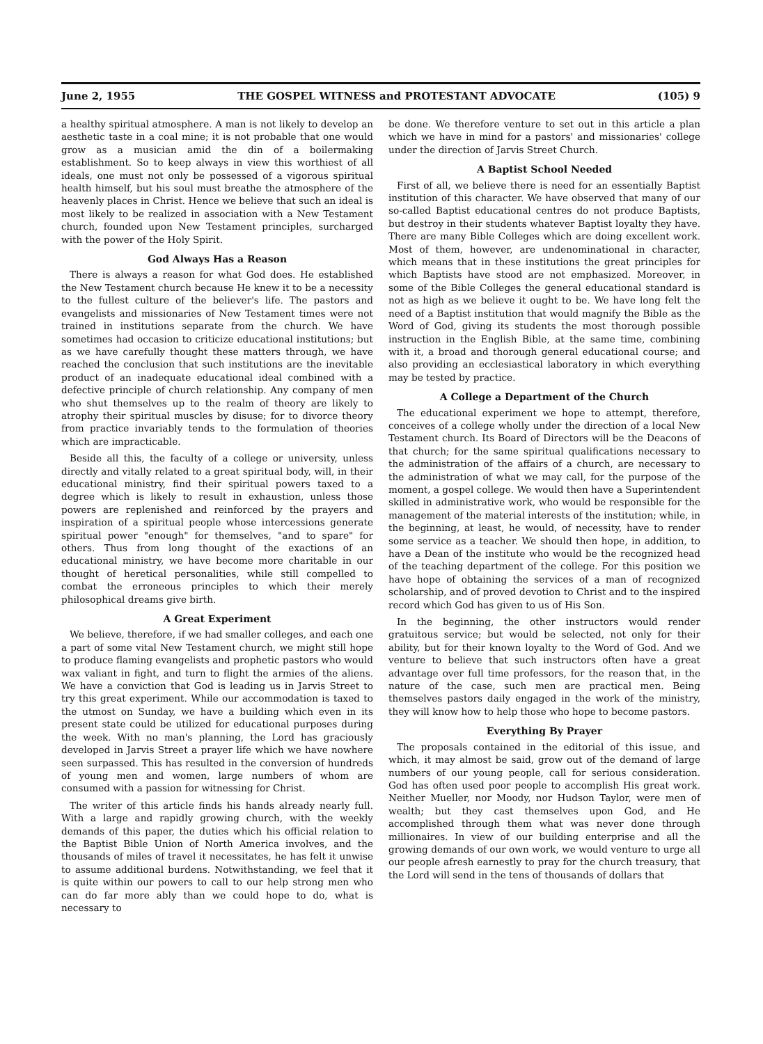June 2, 1955 THE GOSPEL WITNESS and PROTESTANT ADVOCATE (105) 9
a healthy spiritual atmosphere. A man is not likely to develop an aesthetic taste in a coal mine; it is not probable that one would grow as a musician amid the din of a boilermaking establishment. So to keep always in view this worthiest of all ideals, one must not only be possessed of a vigorous spiritual health himself, but his soul must breathe the atmosphere of the heavenly places in Christ. Hence we believe that such an ideal is most likely to be realized in association with a New Testament church, founded upon New Testament principles, surcharged with the power of the Holy Spirit.
God Always Has a Reason
There is always a reason for what God does. He established the New Testament church because He knew it to be a necessity to the fullest culture of the believer's life. The pastors and evangelists and missionaries of New Testament times were not trained in institutions separate from the church. We have sometimes had occasion to criticize educational institutions; but as we have carefully thought these matters through, we have reached the conclusion that such institutions are the inevitable product of an inadequate educational ideal combined with a defective principle of church relationship. Any company of men who shut themselves up to the realm of theory are likely to atrophy their spiritual muscles by disuse; for to divorce theory from practice invariably tends to the formulation of theories which are impracticable.
Beside all this, the faculty of a college or university, unless directly and vitally related to a great spiritual body, will, in their educational ministry, find their spiritual powers taxed to a degree which is likely to result in exhaustion, unless those powers are replenished and reinforced by the prayers and inspiration of a spiritual people whose intercessions generate spiritual power "enough" for themselves, "and to spare" for others. Thus from long thought of the exactions of an educational ministry, we have become more charitable in our thought of heretical personalities, while still compelled to combat the erroneous principles to which their merely philosophical dreams give birth.
A Great Experiment
We believe, therefore, if we had smaller colleges, and each one a part of some vital New Testament church, we might still hope to produce flaming evangelists and prophetic pastors who would wax valiant in fight, and turn to flight the armies of the aliens. We have a conviction that God is leading us in Jarvis Street to try this great experiment. While our accommodation is taxed to the utmost on Sunday, we have a building which even in its present state could be utilized for educational purposes during the week. With no man's planning, the Lord has graciously developed in Jarvis Street a prayer life which we have nowhere seen surpassed. This has resulted in the conversion of hundreds of young men and women, large numbers of whom are consumed with a passion for witnessing for Christ.
The writer of this article finds his hands already nearly full. With a large and rapidly growing church, with the weekly demands of this paper, the duties which his official relation to the Baptist Bible Union of North America involves, and the thousands of miles of travel it necessitates, he has felt it unwise to assume additional burdens. Notwithstanding, we feel that it is quite within our powers to call to our help strong men who can do far more ably than we could hope to do, what is necessary to
be done. We therefore venture to set out in this article a plan which we have in mind for a pastors' and missionaries' college under the direction of Jarvis Street Church.
A Baptist School Needed
First of all, we believe there is need for an essentially Baptist institution of this character. We have observed that many of our so-called Baptist educational centres do not produce Baptists, but destroy in their students whatever Baptist loyalty they have. There are many Bible Colleges which are doing excellent work. Most of them, however, are undenominational in character, which means that in these institutions the great principles for which Baptists have stood are not emphasized. Moreover, in some of the Bible Colleges the general educational standard is not as high as we believe it ought to be. We have long felt the need of a Baptist institution that would magnify the Bible as the Word of God, giving its students the most thorough possible instruction in the English Bible, at the same time, combining with it, a broad and thorough general educational course; and also providing an ecclesiastical laboratory in which everything may be tested by practice.
A College a Department of the Church
The educational experiment we hope to attempt, therefore, conceives of a college wholly under the direction of a local New Testament church. Its Board of Directors will be the Deacons of that church; for the same spiritual qualifications necessary to the administration of the affairs of a church, are necessary to the administration of what we may call, for the purpose of the moment, a gospel college. We would then have a Superintendent skilled in administrative work, who would be responsible for the management of the material interests of the institution; while, in the beginning, at least, he would, of necessity, have to render some service as a teacher. We should then hope, in addition, to have a Dean of the institute who would be the recognized head of the teaching department of the college. For this position we have hope of obtaining the services of a man of recognized scholarship, and of proved devotion to Christ and to the inspired record which God has given to us of His Son.
In the beginning, the other instructors would render gratuitous service; but would be selected, not only for their ability, but for their known loyalty to the Word of God. And we venture to believe that such instructors often have a great advantage over full time professors, for the reason that, in the nature of the case, such men are practical men. Being themselves pastors daily engaged in the work of the ministry, they will know how to help those who hope to become pastors.
Everything By Prayer
The proposals contained in the editorial of this issue, and which, it may almost be said, grow out of the demand of large numbers of our young people, call for serious consideration. God has often used poor people to accomplish His great work. Neither Mueller, nor Moody, nor Hudson Taylor, were men of wealth; but they cast themselves upon God, and He accomplished through them what was never done through millionaires. In view of our building enterprise and all the growing demands of our own work, we would venture to urge all our people afresh earnestly to pray for the church treasury, that the Lord will send in the tens of thousands of dollars that